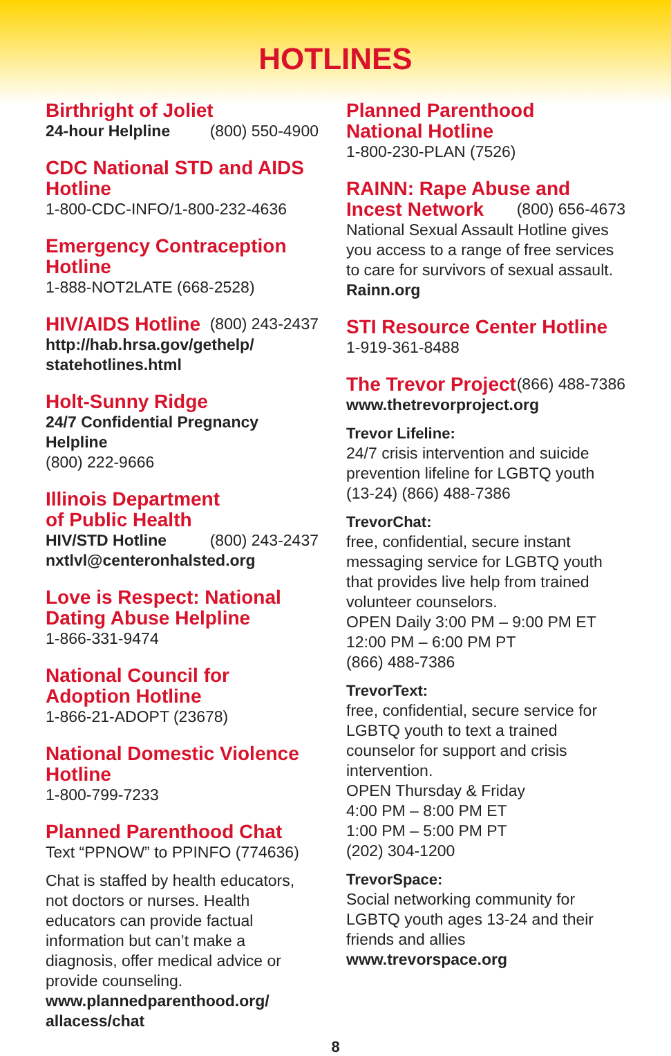HOTLINES
Birthright of Joliet
24-hour Helpline (800) 550-4900
CDC National STD and AIDS Hotline
1-800-CDC-INFO/1-800-232-4636
Emergency Contraception Hotline
1-888-NOT2LATE (668-2528)
HIV/AIDS Hotline
(800) 243-2437
http://hab.hrsa.gov/gethelp/ statehotlines.html
Holt-Sunny Ridge
24/7 Confidential Pregnancy Helpline
(800) 222-9666
Illinois Department
of Public Health
HIV/STD Hotline (800) 243-2437
nxtlvl@centeronhalsted.org
Love is Respect: National Dating Abuse Helpline
1-866-331-9474
National Council for Adoption Hotline
1-866-21-ADOPT (23678)
National Domestic Violence Hotline
1-800-799-7233
Planned Parenthood Chat
Text “PPNOW” to PPINFO (774636)
Chat is staffed by health educators, not doctors or nurses. Health educators can provide factual information but can’t make a diagnosis, offer medical advice or provide counseling.
www.plannedparenthood.org/ allacess/chat
Planned Parenthood
National Hotline
1-800-230-PLAN (7526)
RAINN: Rape Abuse and
Incest Network
(800) 656-4673
National Sexual Assault Hotline gives you access to a range of free services to care for survivors of sexual assault.
Rainn.org
STI Resource Center Hotline
1-919-361-8488
The Trevor Project
(866) 488-7386
www.thetrevorproject.org
Trevor Lifeline:
24/7 crisis intervention and suicide prevention lifeline for LGBTQ youth (13-24) (866) 488-7386
TrevorChat:
free, confidential, secure instant messaging service for LGBTQ youth that provides live help from trained volunteer counselors.
OPEN Daily 3:00 PM – 9:00 PM ET
12:00 PM – 6:00 PM PT
(866) 488-7386
TrevorText:
free, confidential, secure service for LGBTQ youth to text a trained counselor for support and crisis intervention.
OPEN Thursday & Friday
4:00 PM – 8:00 PM ET
1:00 PM – 5:00 PM PT
(202) 304-1200
TrevorSpace:
Social networking community for LGBTQ youth ages 13-24 and their friends and allies www.trevorspace.org
8